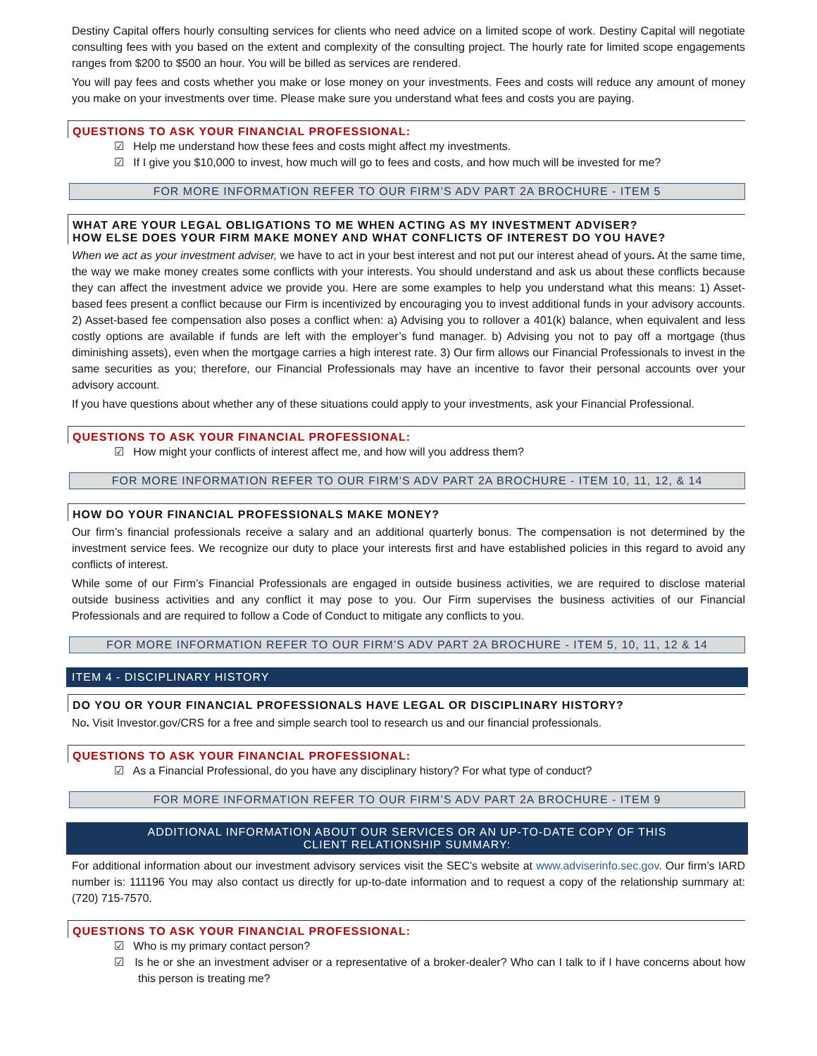Destiny Capital offers hourly consulting services for clients who need advice on a limited scope of work. Destiny Capital will negotiate consulting fees with you based on the extent and complexity of the consulting project. The hourly rate for limited scope engagements ranges from $200 to $500 an hour. You will be billed as services are rendered.
You will pay fees and costs whether you make or lose money on your investments. Fees and costs will reduce any amount of money you make on your investments over time. Please make sure you understand what fees and costs you are paying.
QUESTIONS TO ASK YOUR FINANCIAL PROFESSIONAL:
☑ Help me understand how these fees and costs might affect my investments.
☑ If I give you $10,000 to invest, how much will go to fees and costs, and how much will be invested for me?
FOR MORE INFORMATION REFER TO OUR FIRM’S ADV PART 2A BROCHURE - ITEM 5
WHAT ARE YOUR LEGAL OBLIGATIONS TO ME WHEN ACTING AS MY INVESTMENT ADVISER?
HOW ELSE DOES YOUR FIRM MAKE MONEY AND WHAT CONFLICTS OF INTEREST DO YOU HAVE?
When we act as your investment adviser, we have to act in your best interest and not put our interest ahead of yours. At the same time, the way we make money creates some conflicts with your interests. You should understand and ask us about these conflicts because they can affect the investment advice we provide you. Here are some examples to help you understand what this means: 1) Asset-based fees present a conflict because our Firm is incentivized by encouraging you to invest additional funds in your advisory accounts. 2) Asset-based fee compensation also poses a conflict when: a) Advising you to rollover a 401(k) balance, when equivalent and less costly options are available if funds are left with the employer’s fund manager. b) Advising you not to pay off a mortgage (thus diminishing assets), even when the mortgage carries a high interest rate. 3) Our firm allows our Financial Professionals to invest in the same securities as you; therefore, our Financial Professionals may have an incentive to favor their personal accounts over your advisory account.
If you have questions about whether any of these situations could apply to your investments, ask your Financial Professional.
QUESTIONS TO ASK YOUR FINANCIAL PROFESSIONAL:
☑ How might your conflicts of interest affect me, and how will you address them?
FOR MORE INFORMATION REFER TO OUR FIRM’S ADV PART 2A BROCHURE - ITEM 10, 11, 12, & 14
HOW DO YOUR FINANCIAL PROFESSIONALS MAKE MONEY?
Our firm’s financial professionals receive a salary and an additional quarterly bonus. The compensation is not determined by the investment service fees. We recognize our duty to place your interests first and have established policies in this regard to avoid any conflicts of interest.
While some of our Firm’s Financial Professionals are engaged in outside business activities, we are required to disclose material outside business activities and any conflict it may pose to you. Our Firm supervises the business activities of our Financial Professionals and are required to follow a Code of Conduct to mitigate any conflicts to you.
FOR MORE INFORMATION REFER TO OUR FIRM’S ADV PART 2A BROCHURE - ITEM 5, 10, 11, 12 & 14
ITEM 4 - DISCIPLINARY HISTORY
DO YOU OR YOUR FINANCIAL PROFESSIONALS HAVE LEGAL OR DISCIPLINARY HISTORY?
No. Visit Investor.gov/CRS for a free and simple search tool to research us and our financial professionals.
QUESTIONS TO ASK YOUR FINANCIAL PROFESSIONAL:
☑ As a Financial Professional, do you have any disciplinary history? For what type of conduct?
FOR MORE INFORMATION REFER TO OUR FIRM’S ADV PART 2A BROCHURE - ITEM 9
ADDITIONAL INFORMATION ABOUT OUR SERVICES OR AN UP-TO-DATE COPY OF THIS
CLIENT RELATIONSHIP SUMMARY:
For additional information about our investment advisory services visit the SEC’s website at www.adviserinfo.sec.gov. Our firm’s IARD number is: 111196 You may also contact us directly for up-to-date information and to request a copy of the relationship summary at: (720) 715-7570.
QUESTIONS TO ASK YOUR FINANCIAL PROFESSIONAL:
☑ Who is my primary contact person?
☑ Is he or she an investment adviser or a representative of a broker-dealer? Who can I talk to if I have concerns about how this person is treating me?